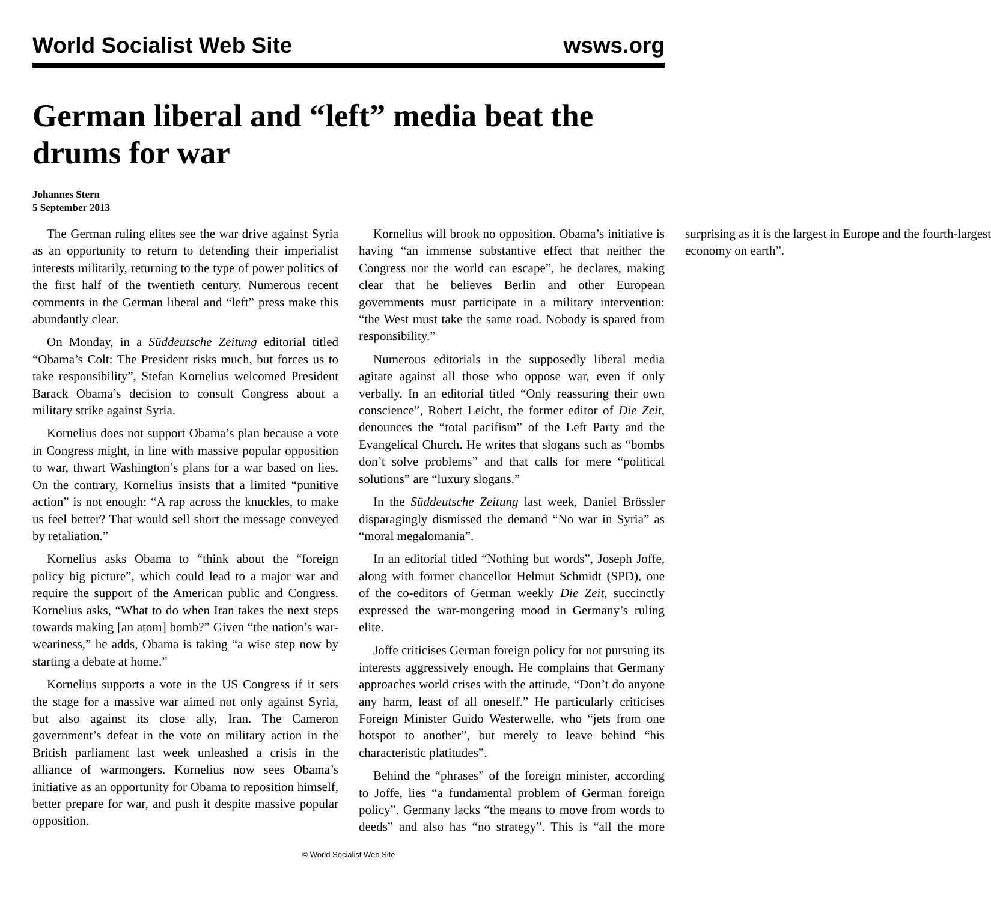World Socialist Web Site wsws.org
German liberal and “left” media beat the drums for war
Johannes Stern
5 September 2013
The German ruling elites see the war drive against Syria as an opportunity to return to defending their imperialist interests militarily, returning to the type of power politics of the first half of the twentieth century. Numerous recent comments in the German liberal and “left” press make this abundantly clear.
On Monday, in a Süddeutsche Zeitung editorial titled “Obama’s Colt: The President risks much, but forces us to take responsibility”, Stefan Kornelius welcomed President Barack Obama’s decision to consult Congress about a military strike against Syria.
Kornelius does not support Obama’s plan because a vote in Congress might, in line with massive popular opposition to war, thwart Washington’s plans for a war based on lies. On the contrary, Kornelius insists that a limited “punitive action” is not enough: “A rap across the knuckles, to make us feel better? That would sell short the message conveyed by retaliation.”
Kornelius asks Obama to “think about the “foreign policy big picture”, which could lead to a major war and require the support of the American public and Congress. Kornelius asks, “What to do when Iran takes the next steps towards making [an atom] bomb?” Given “the nation’s war-weariness,” he adds, Obama is taking “a wise step now by starting a debate at home.”
Kornelius supports a vote in the US Congress if it sets the stage for a massive war aimed not only against Syria, but also against its close ally, Iran. The Cameron government’s defeat in the vote on military action in the British parliament last week unleashed a crisis in the alliance of warmongers. Kornelius now sees Obama’s initiative as an opportunity for Obama to reposition himself, better prepare for war, and push it despite massive popular opposition.
Kornelius will brook no opposition. Obama’s initiative is having “an immense substantive effect that neither the Congress nor the world can escape”, he declares, making clear that he believes Berlin and other European governments must participate in a military intervention: “the West must take the same road. Nobody is spared from responsibility.”
Numerous editorials in the supposedly liberal media agitate against all those who oppose war, even if only verbally. In an editorial titled “Only reassuring their own conscience”, Robert Leicht, the former editor of Die Zeit, denounces the “total pacifism” of the Left Party and the Evangelical Church. He writes that slogans such as “bombs don’t solve problems” and that calls for mere “political solutions” are “luxury slogans.”
In the Süddeutsche Zeitung last week, Daniel Brössler disparagingly dismissed the demand “No war in Syria” as “moral megalomania”.
In an editorial titled “Nothing but words”, Joseph Joffe, along with former chancellor Helmut Schmidt (SPD), one of the co-editors of German weekly Die Zeit, succinctly expressed the war-mongering mood in Germany’s ruling elite.
Joffe criticises German foreign policy for not pursuing its interests aggressively enough. He complains that Germany approaches world crises with the attitude, “Don’t do anyone any harm, least of all oneself.” He particularly criticises Foreign Minister Guido Westerwelle, who “jets from one hotspot to another”, but merely to leave behind “his characteristic platitudes”.
Behind the “phrases” of the foreign minister, according to Joffe, lies “a fundamental problem of German foreign policy”. Germany lacks “the means to move from words to deeds” and also has “no strategy”. This is “all the more surprising as it is the largest in Europe and the fourth-largest economy on earth”.
© World Socialist Web Site